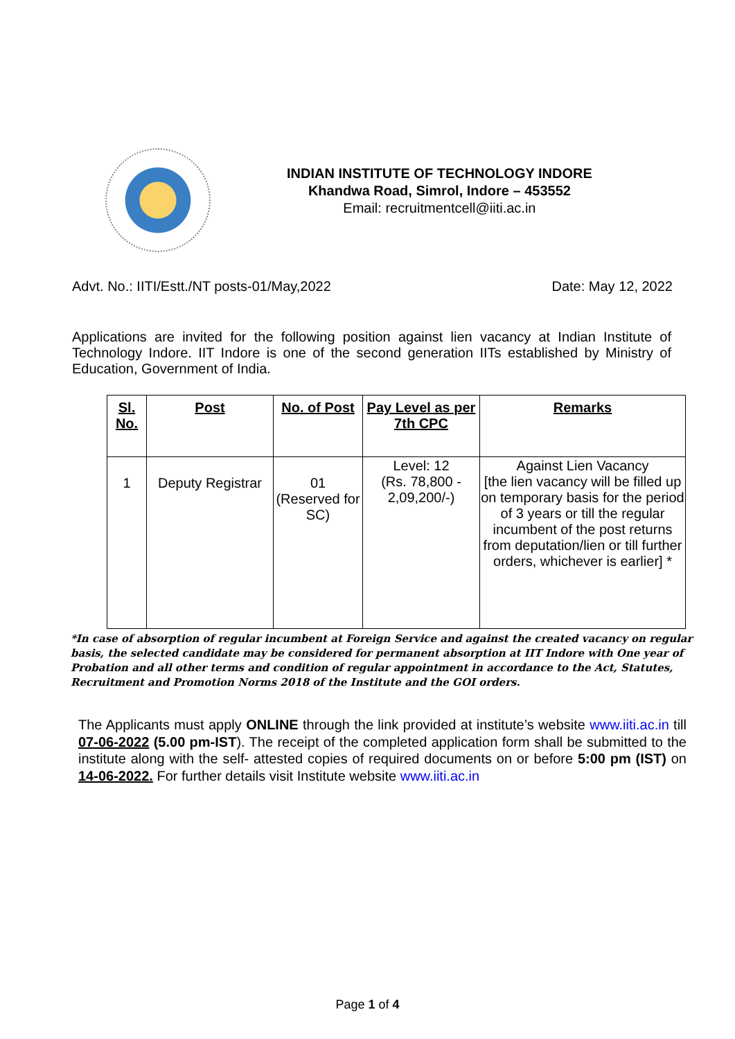INDIAN INSTITUTE OF TECHNOLOGY INDORE
Khandwa Road, Simrol, Indore – 453552
Email: recruitmentcell@iiti.ac.in
Advt. No.: IITI/Estt./NT posts-01/May,2022 Date: May 12, 2022
Applications are invited for the following position against lien vacancy at Indian Institute of Technology Indore. IIT Indore is one of the second generation IITs established by Ministry of Education, Government of India.
| Sl. No. | Post | No. of Post | Pay Level as per 7th CPC | Remarks |
| --- | --- | --- | --- | --- |
| 1 | Deputy Registrar | 01 (Reserved for SC) | Level: 12 (Rs. 78,800 - 2,09,200/-) | Against Lien Vacancy [the lien vacancy will be filled up on temporary basis for the period of 3 years or till the regular incumbent of the post returns from deputation/lien or till further orders, whichever is earlier] * |
*In case of absorption of regular incumbent at Foreign Service and against the created vacancy on regular basis, the selected candidate may be considered for permanent absorption at IIT Indore with One year of Probation and all other terms and condition of regular appointment in accordance to the Act, Statutes, Recruitment and Promotion Norms 2018 of the Institute and the GOI orders.
The Applicants must apply ONLINE through the link provided at institute’s website www.iiti.ac.in till 07-06-2022 (5.00 pm-IST). The receipt of the completed application form shall be submitted to the institute along with the self- attested copies of required documents on or before 5:00 pm (IST) on 14-06-2022. For further details visit Institute website www.iiti.ac.in
Page 1 of 4